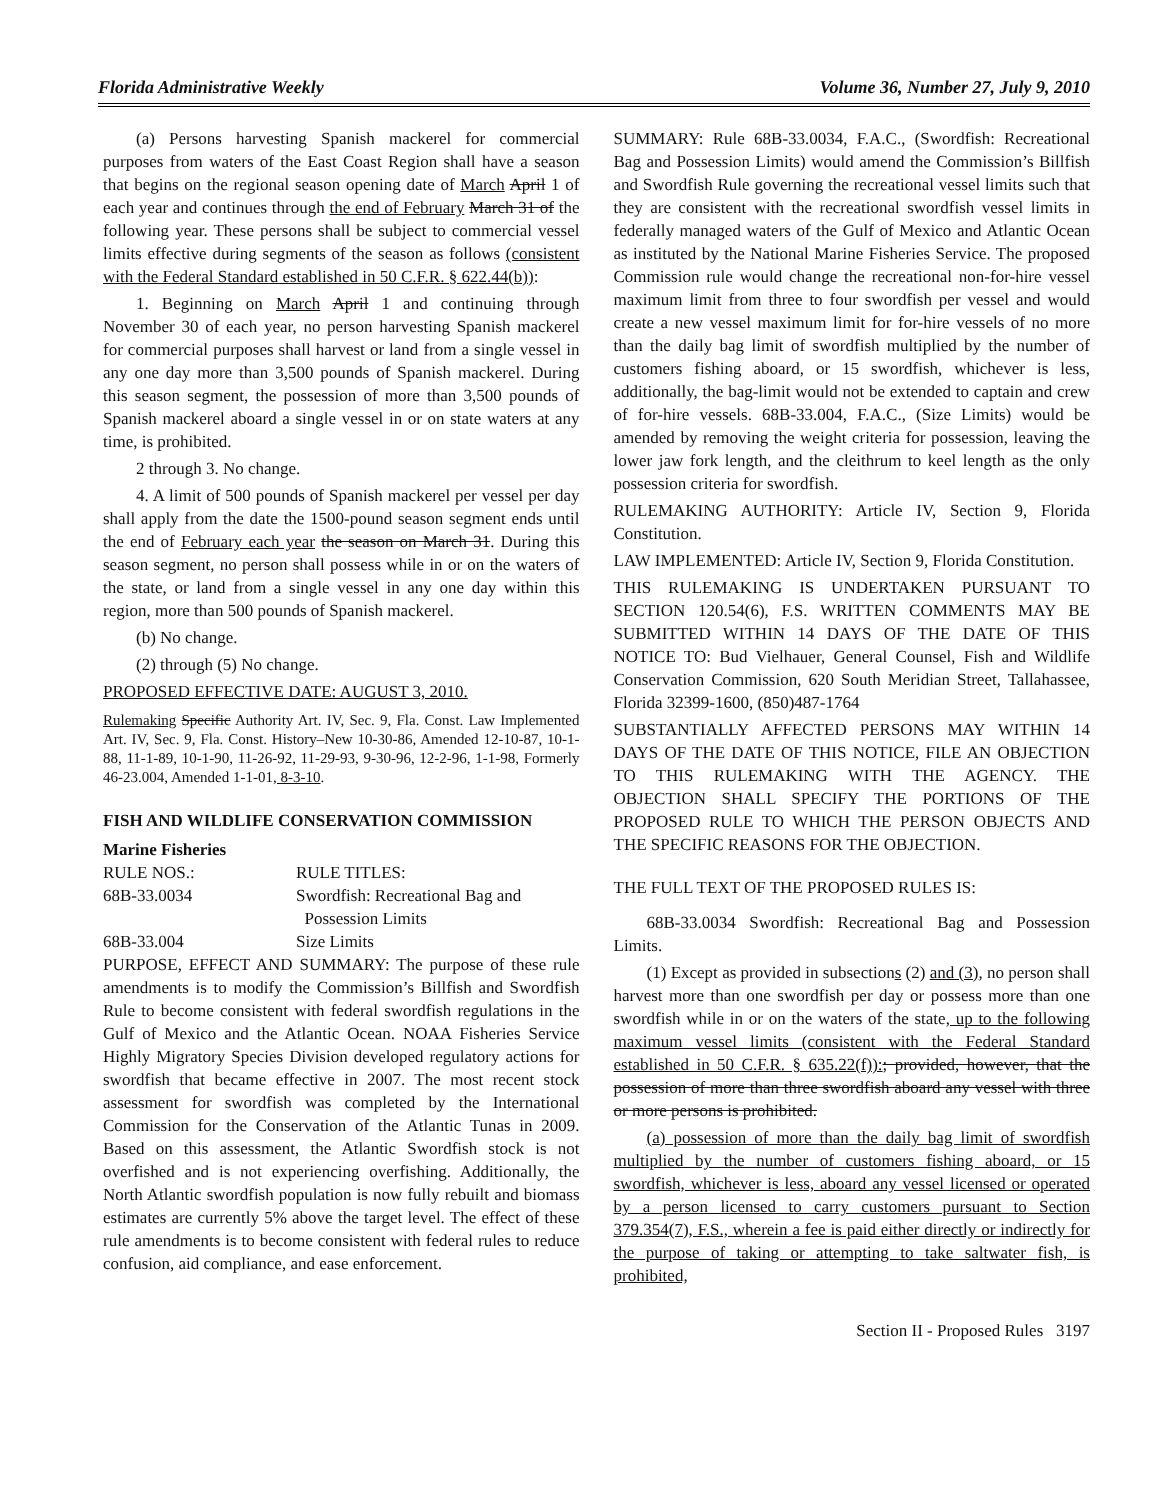Florida Administrative Weekly Volume 36, Number 27, July 9, 2010
(a) Persons harvesting Spanish mackerel for commercial purposes from waters of the East Coast Region shall have a season that begins on the regional season opening date of March April 1 of each year and continues through the end of February March 31 of the following year. These persons shall be subject to commercial vessel limits effective during segments of the season as follows (consistent with the Federal Standard established in 50 C.F.R. § 622.44(b)):
1. Beginning on March April 1 and continuing through November 30 of each year, no person harvesting Spanish mackerel for commercial purposes shall harvest or land from a single vessel in any one day more than 3,500 pounds of Spanish mackerel. During this season segment, the possession of more than 3,500 pounds of Spanish mackerel aboard a single vessel in or on state waters at any time, is prohibited.
2 through 3. No change.
4. A limit of 500 pounds of Spanish mackerel per vessel per day shall apply from the date the 1500-pound season segment ends until the end of February each year the season on March 31. During this season segment, no person shall possess while in or on the waters of the state, or land from a single vessel in any one day within this region, more than 500 pounds of Spanish mackerel.
(b) No change.
(2) through (5) No change.
PROPOSED EFFECTIVE DATE: AUGUST 3, 2010.
Rulemaking Specific Authority Art. IV, Sec. 9, Fla. Const. Law Implemented Art. IV, Sec. 9, Fla. Const. History–New 10-30-86, Amended 12-10-87, 10-1-88, 11-1-89, 10-1-90, 11-26-92, 11-29-93, 9-30-96, 12-2-96, 1-1-98, Formerly 46-23.004, Amended 1-1-01, 8-3-10.
FISH AND WILDLIFE CONSERVATION COMMISSION
Marine Fisheries
RULE NOS.: RULE TITLES: 68B-33.0034 Swordfish: Recreational Bag and
Possession Limits 68B-33.004 Size Limits
PURPOSE, EFFECT AND SUMMARY: The purpose of these rule amendments is to modify the Commission’s Billfish and Swordfish Rule to become consistent with federal swordfish regulations in the Gulf of Mexico and the Atlantic Ocean. NOAA Fisheries Service Highly Migratory Species Division developed regulatory actions for swordfish that became effective in 2007. The most recent stock assessment for swordfish was completed by the International Commission for the Conservation of the Atlantic Tunas in 2009. Based on this assessment, the Atlantic Swordfish stock is not overfished and is not experiencing overfishing. Additionally, the North Atlantic swordfish population is now fully rebuilt and biomass estimates are currently 5% above the target level. The effect of these rule amendments is to become consistent with federal rules to reduce confusion, aid compliance, and ease enforcement.
SUMMARY: Rule 68B-33.0034, F.A.C., (Swordfish: Recreational Bag and Possession Limits) would amend the Commission’s Billfish and Swordfish Rule governing the recreational vessel limits such that they are consistent with the recreational swordfish vessel limits in federally managed waters of the Gulf of Mexico and Atlantic Ocean as instituted by the National Marine Fisheries Service. The proposed Commission rule would change the recreational non-for-hire vessel maximum limit from three to four swordfish per vessel and would create a new vessel maximum limit for for-hire vessels of no more than the daily bag limit of swordfish multiplied by the number of customers fishing aboard, or 15 swordfish, whichever is less, additionally, the bag-limit would not be extended to captain and crew of for-hire vessels. 68B-33.004, F.A.C., (Size Limits) would be amended by removing the weight criteria for possession, leaving the lower jaw fork length, and the cleithrum to keel length as the only possession criteria for swordfish.
RULEMAKING AUTHORITY: Article IV, Section 9, Florida Constitution.
LAW IMPLEMENTED: Article IV, Section 9, Florida Constitution.
THIS RULEMAKING IS UNDERTAKEN PURSUANT TO SECTION 120.54(6), F.S. WRITTEN COMMENTS MAY BE SUBMITTED WITHIN 14 DAYS OF THE DATE OF THIS NOTICE TO: Bud Vielhauer, General Counsel, Fish and Wildlife Conservation Commission, 620 South Meridian Street, Tallahassee, Florida 32399-1600, (850)487-1764
SUBSTANTIALLY AFFECTED PERSONS MAY WITHIN 14 DAYS OF THE DATE OF THIS NOTICE, FILE AN OBJECTION TO THIS RULEMAKING WITH THE AGENCY. THE OBJECTION SHALL SPECIFY THE PORTIONS OF THE PROPOSED RULE TO WHICH THE PERSON OBJECTS AND THE SPECIFIC REASONS FOR THE OBJECTION.
THE FULL TEXT OF THE PROPOSED RULES IS:
68B-33.0034 Swordfish: Recreational Bag and Possession Limits.
(1) Except as provided in subsections (2) and (3), no person shall harvest more than one swordfish per day or possess more than one swordfish while in or on the waters of the state, up to the following maximum vessel limits (consistent with the Federal Standard established in 50 C.F.R. § 635.22(f)):; provided, however, that the possession of more than three swordfish aboard any vessel with three or more persons is prohibited.
(a) possession of more than the daily bag limit of swordfish multiplied by the number of customers fishing aboard, or 15 swordfish, whichever is less, aboard any vessel licensed or operated by a person licensed to carry customers pursuant to Section 379.354(7), F.S., wherein a fee is paid either directly or indirectly for the purpose of taking or attempting to take saltwater fish, is prohibited,
Section II - Proposed Rules 3197